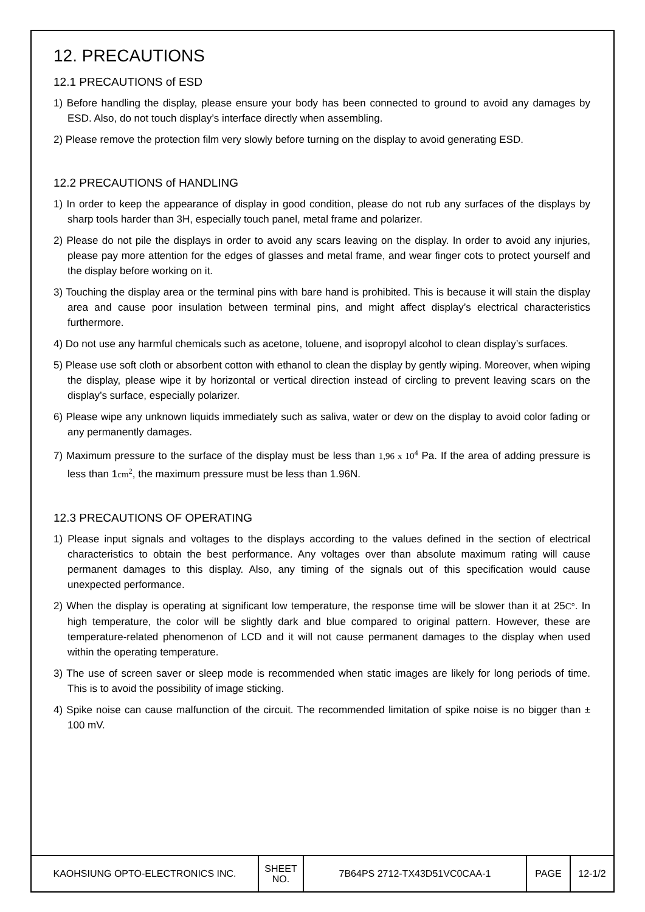12. PRECAUTIONS
12.1 PRECAUTIONS of ESD
1) Before handling the display, please ensure your body has been connected to ground to avoid any damages by ESD. Also, do not touch display’s interface directly when assembling.
2) Please remove the protection film very slowly before turning on the display to avoid generating ESD.
12.2 PRECAUTIONS of HANDLING
1) In order to keep the appearance of display in good condition, please do not rub any surfaces of the displays by sharp tools harder than 3H, especially touch panel, metal frame and polarizer.
2) Please do not pile the displays in order to avoid any scars leaving on the display. In order to avoid any injuries, please pay more attention for the edges of glasses and metal frame, and wear finger cots to protect yourself and the display before working on it.
3) Touching the display area or the terminal pins with bare hand is prohibited. This is because it will stain the display area and cause poor insulation between terminal pins, and might affect display’s electrical characteristics furthermore.
4) Do not use any harmful chemicals such as acetone, toluene, and isopropyl alcohol to clean display’s surfaces.
5) Please use soft cloth or absorbent cotton with ethanol to clean the display by gently wiping. Moreover, when wiping the display, please wipe it by horizontal or vertical direction instead of circling to prevent leaving scars on the display’s surface, especially polarizer.
6) Please wipe any unknown liquids immediately such as saliva, water or dew on the display to avoid color fading or any permanently damages.
7) Maximum pressure to the surface of the display must be less than 1,96 x 10<sup>4</sup> Pa. If the area of adding pressure is less than 1cm<sup>2</sup>, the maximum pressure must be less than 1.96N.
12.3 PRECAUTIONS OF OPERATING
1) Please input signals and voltages to the displays according to the values defined in the section of electrical characteristics to obtain the best performance. Any voltages over than absolute maximum rating will cause permanent damages to this display. Also, any timing of the signals out of this specification would cause unexpected performance.
2) When the display is operating at significant low temperature, the response time will be slower than it at 25C°. In high temperature, the color will be slightly dark and blue compared to original pattern. However, these are temperature-related phenomenon of LCD and it will not cause permanent damages to the display when used within the operating temperature.
3) The use of screen saver or sleep mode is recommended when static images are likely for long periods of time. This is to avoid the possibility of image sticking.
4) Spike noise can cause malfunction of the circuit. The recommended limitation of spike noise is no bigger than ± 100 mV.
| KAOHSIUNG OPTO-ELECTRONICS INC. | SHEET NO. | 7B64PS 2712-TX43D51VC0CAA-1 | PAGE | 12-1/2 |